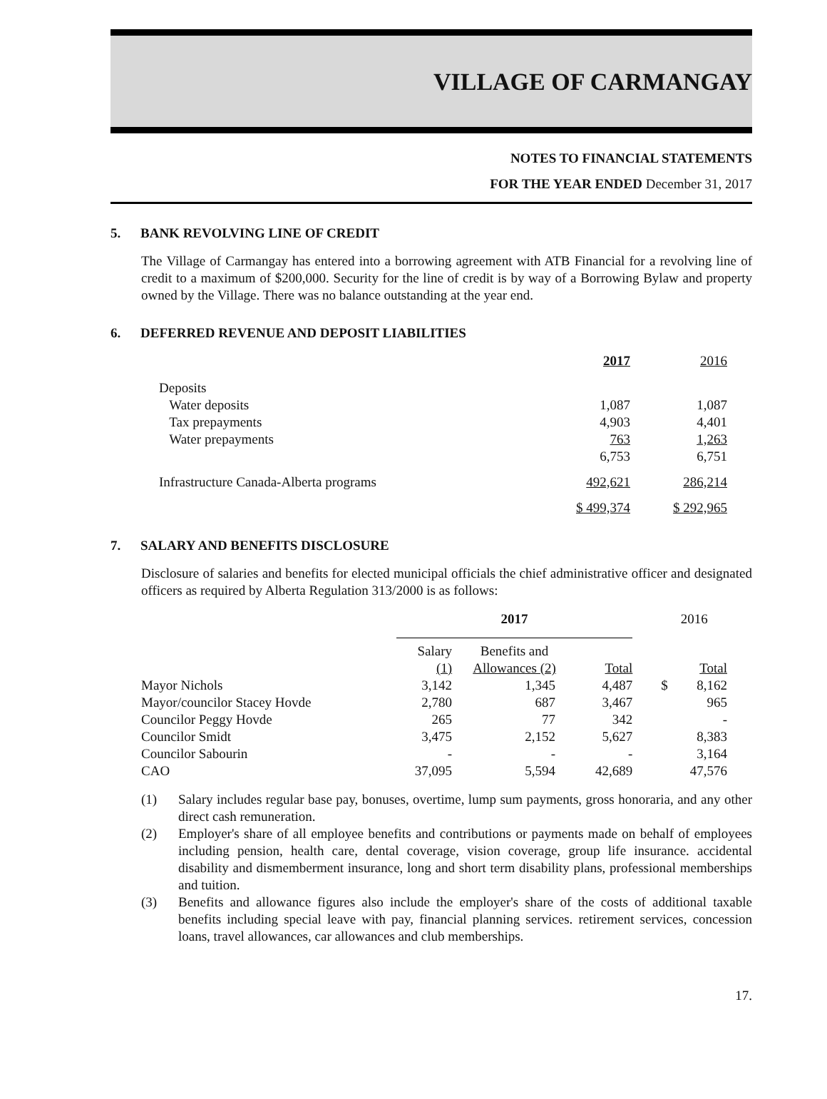VILLAGE OF CARMANGAY
NOTES TO FINANCIAL STATEMENTS
FOR THE YEAR ENDED December 31, 2017
5. BANK REVOLVING LINE OF CREDIT
The Village of Carmangay has entered into a borrowing agreement with ATB Financial for a revolving line of credit to a maximum of $200,000. Security for the line of credit is by way of a Borrowing Bylaw and property owned by the Village. There was no balance outstanding at the year end.
6. DEFERRED REVENUE AND DEPOSIT LIABILITIES
| | 2017 | 2016 |
| Deposits | | |
| Water deposits | 1,087 | 1,087 |
| Tax prepayments | 4,903 | 4,401 |
| Water prepayments | 763 | 1,263 |
| | 6,753 | 6,751 |
| Infrastructure Canada-Alberta programs | 492,621 | 286,214 |
| | $ 499,374 | $ 292,965 |
7. SALARY AND BENEFITS DISCLOSURE
Disclosure of salaries and benefits for elected municipal officials the chief administrative officer and designated officers as required by Alberta Regulation 313/2000 is as follows:
| | 2017 | | | | 2016 | |
| | Salary (1) | Benefits and Allowances (2) | Total | | | Total |
| Mayor Nichols | 3,142 | 1,345 | 4,487 | | $ | 8,162 |
| Mayor/councilor Stacey Hovde | 2,780 | 687 | 3,467 | | | 965 |
| Councilor Peggy Hovde | 265 | 77 | 342 | | | - |
| Councilor Smidt | 3,475 | 2,152 | 5,627 | | | 8,383 |
| Councilor Sabourin | - | - | - | | | 3,164 |
| CAO | 37,095 | 5,594 | 42,689 | | | 47,576 |
(1) Salary includes regular base pay, bonuses, overtime, lump sum payments, gross honoraria, and any other direct cash remuneration.
(2) Employer's share of all employee benefits and contributions or payments made on behalf of employees including pension, health care, dental coverage, vision coverage, group life insurance. accidental disability and dismemberment insurance, long and short term disability plans, professional memberships and tuition.
(3) Benefits and allowance figures also include the employer's share of the costs of additional taxable benefits including special leave with pay, financial planning services. retirement services, concession loans, travel allowances, car allowances and club memberships.
17.